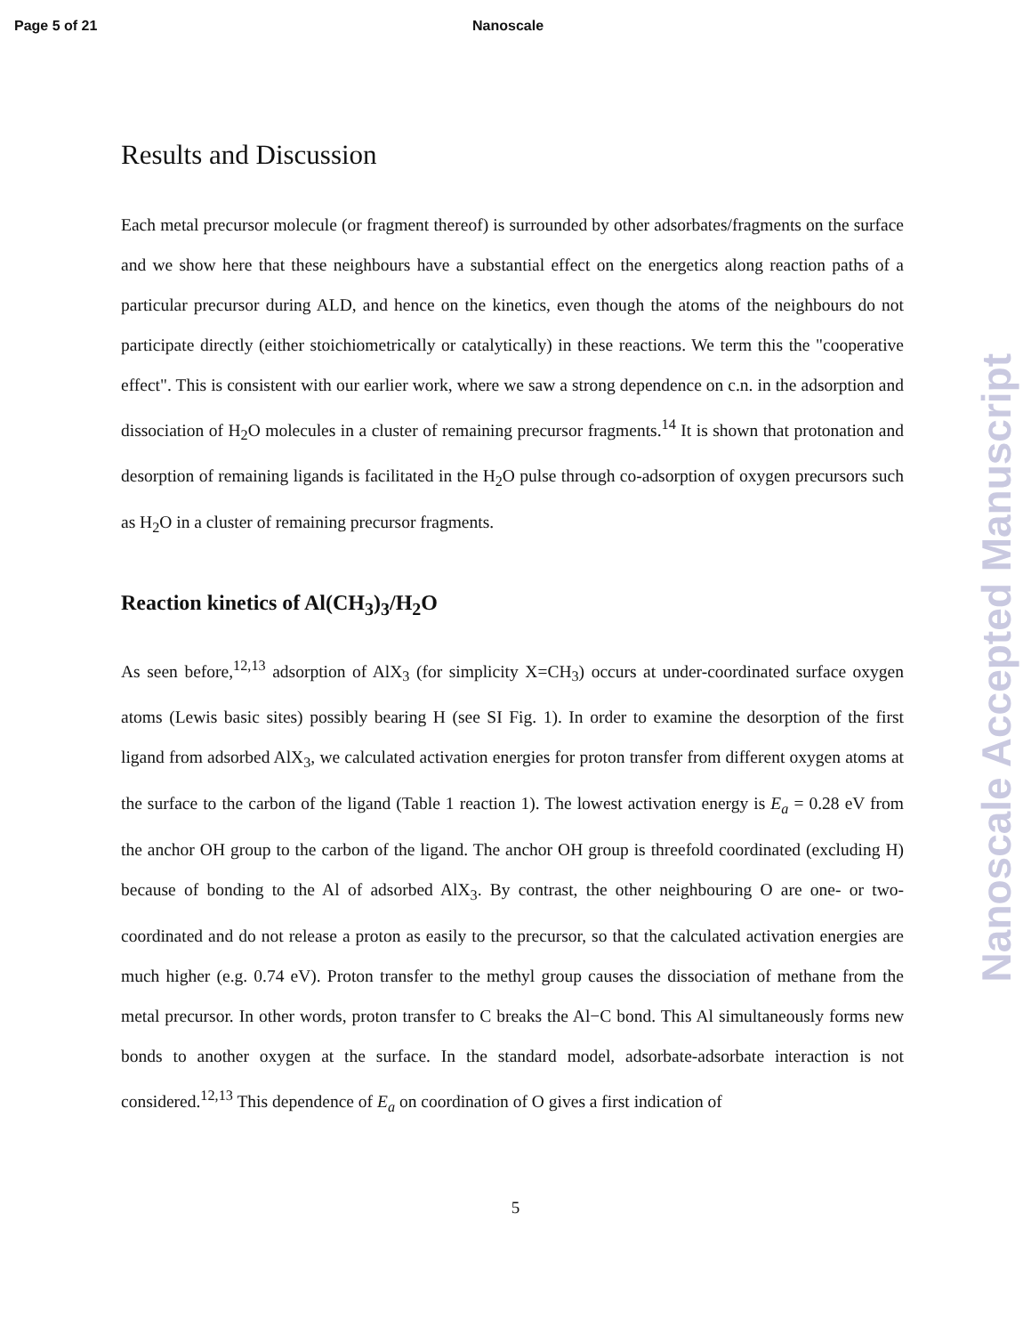Page 5 of 21 Nanoscale
Nanoscale Accepted Manuscript
Results and Discussion
Each metal precursor molecule (or fragment thereof) is surrounded by other adsorbates/fragments on the surface and we show here that these neighbours have a substantial effect on the energetics along reaction paths of a particular precursor during ALD, and hence on the kinetics, even though the atoms of the neighbours do not participate directly (either stoichiometrically or catalytically) in these reactions. We term this the "cooperative effect". This is consistent with our earlier work, where we saw a strong dependence on c.n. in the adsorption and dissociation of H<sub>2</sub>O molecules in a cluster of remaining precursor fragments.<sup>14</sup> It is shown that protonation and desorption of remaining ligands is facilitated in the H<sub>2</sub>O pulse through co-adsorption of oxygen precursors such as H<sub>2</sub>O in a cluster of remaining precursor fragments.
Reaction kinetics of Al(CH<sub>3</sub>)<sub>3</sub>/H<sub>2</sub>O
As seen before,<sup>12,13</sup> adsorption of AlX<sub>3</sub> (for simplicity X=CH<sub>3</sub>) occurs at under-coordinated surface oxygen atoms (Lewis basic sites) possibly bearing H (see SI Fig. 1). In order to examine the desorption of the first ligand from adsorbed AlX<sub>3</sub>, we calculated activation energies for proton transfer from different oxygen atoms at the surface to the carbon of the ligand (Table 1 reaction 1). The lowest activation energy is E<sub>a</sub> = 0.28 eV from the anchor OH group to the carbon of the ligand. The anchor OH group is threefold coordinated (excluding H) because of bonding to the Al of adsorbed AlX<sub>3</sub>. By contrast, the other neighbouring O are one- or two-coordinated and do not release a proton as easily to the precursor, so that the calculated activation energies are much higher (e.g. 0.74 eV). Proton transfer to the methyl group causes the dissociation of methane from the metal precursor. In other words, proton transfer to C breaks the Al−C bond. This Al simultaneously forms new bonds to another oxygen at the surface. In the standard model, adsorbate-adsorbate interaction is not considered.<sup>12,13</sup> This dependence of E<sub>a</sub> on coordination of O gives a first indication of
5